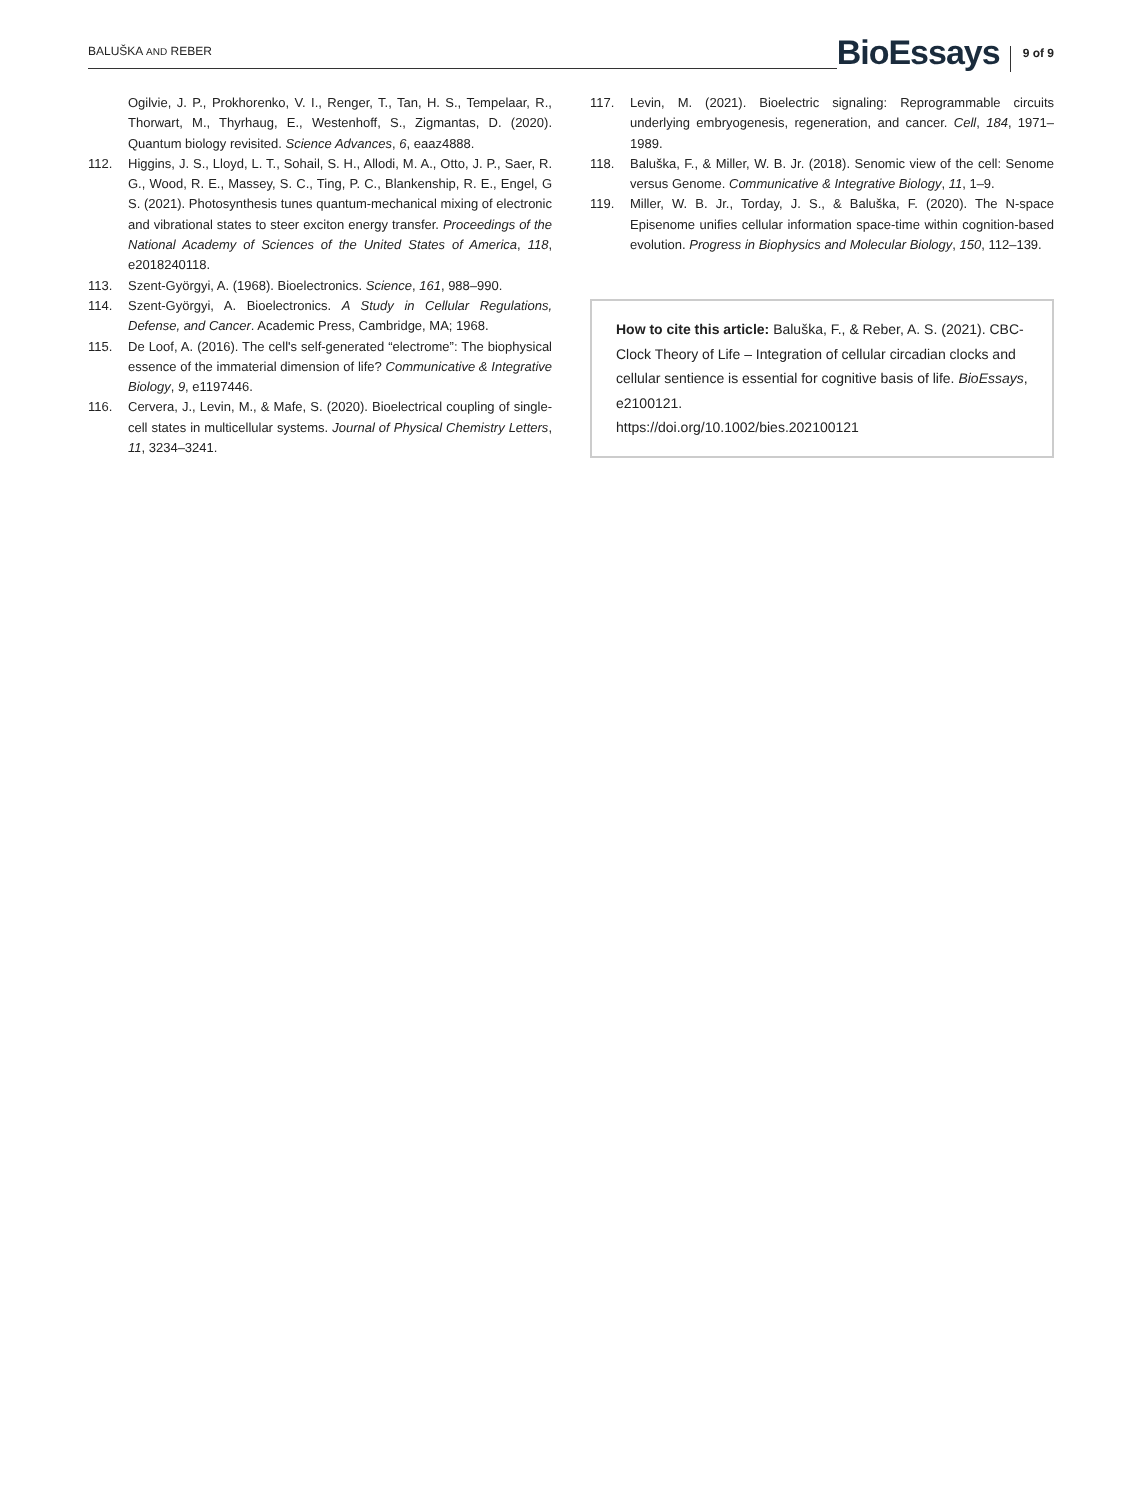BALUŠKA AND REBER
BioEssays 9 of 9
Ogilvie, J. P., Prokhorenko, V. I., Renger, T., Tan, H. S., Tempelaar, R., Thorwart, M., Thyrhaug, E., Westenhoff, S., Zigmantas, D. (2020). Quantum biology revisited. Science Advances, 6, eaaz4888.
112. Higgins, J. S., Lloyd, L. T., Sohail, S. H., Allodi, M. A., Otto, J. P., Saer, R. G., Wood, R. E., Massey, S. C., Ting, P. C., Blankenship, R. E., Engel, G S. (2021). Photosynthesis tunes quantum-mechanical mixing of electronic and vibrational states to steer exciton energy transfer. Proceedings of the National Academy of Sciences of the United States of America, 118, e2018240118.
113. Szent-Györgyi, A. (1968). Bioelectronics. Science, 161, 988–990.
114. Szent-Györgyi, A. Bioelectronics. A Study in Cellular Regulations, Defense, and Cancer. Academic Press, Cambridge, MA; 1968.
115. De Loof, A. (2016). The cell's self-generated “electrome”: The biophysical essence of the immaterial dimension of life? Communicative & Integrative Biology, 9, e1197446.
116. Cervera, J., Levin, M., & Mafe, S. (2020). Bioelectrical coupling of single-cell states in multicellular systems. Journal of Physical Chemistry Letters, 11, 3234–3241.
117. Levin, M. (2021). Bioelectric signaling: Reprogrammable circuits underlying embryogenesis, regeneration, and cancer. Cell, 184, 1971–1989.
118. Baluška, F., & Miller, W. B. Jr. (2018). Senomic view of the cell: Senome versus Genome. Communicative & Integrative Biology, 11, 1–9.
119. Miller, W. B. Jr., Torday, J. S., & Baluška, F. (2020). The N-space Episenome unifies cellular information space-time within cognition-based evolution. Progress in Biophysics and Molecular Biology, 150, 112–139.
How to cite this article: Baluška, F., & Reber, A. S. (2021). CBC-Clock Theory of Life – Integration of cellular circadian clocks and cellular sentience is essential for cognitive basis of life. BioEssays, e2100121.
https://doi.org/10.1002/bies.202100121